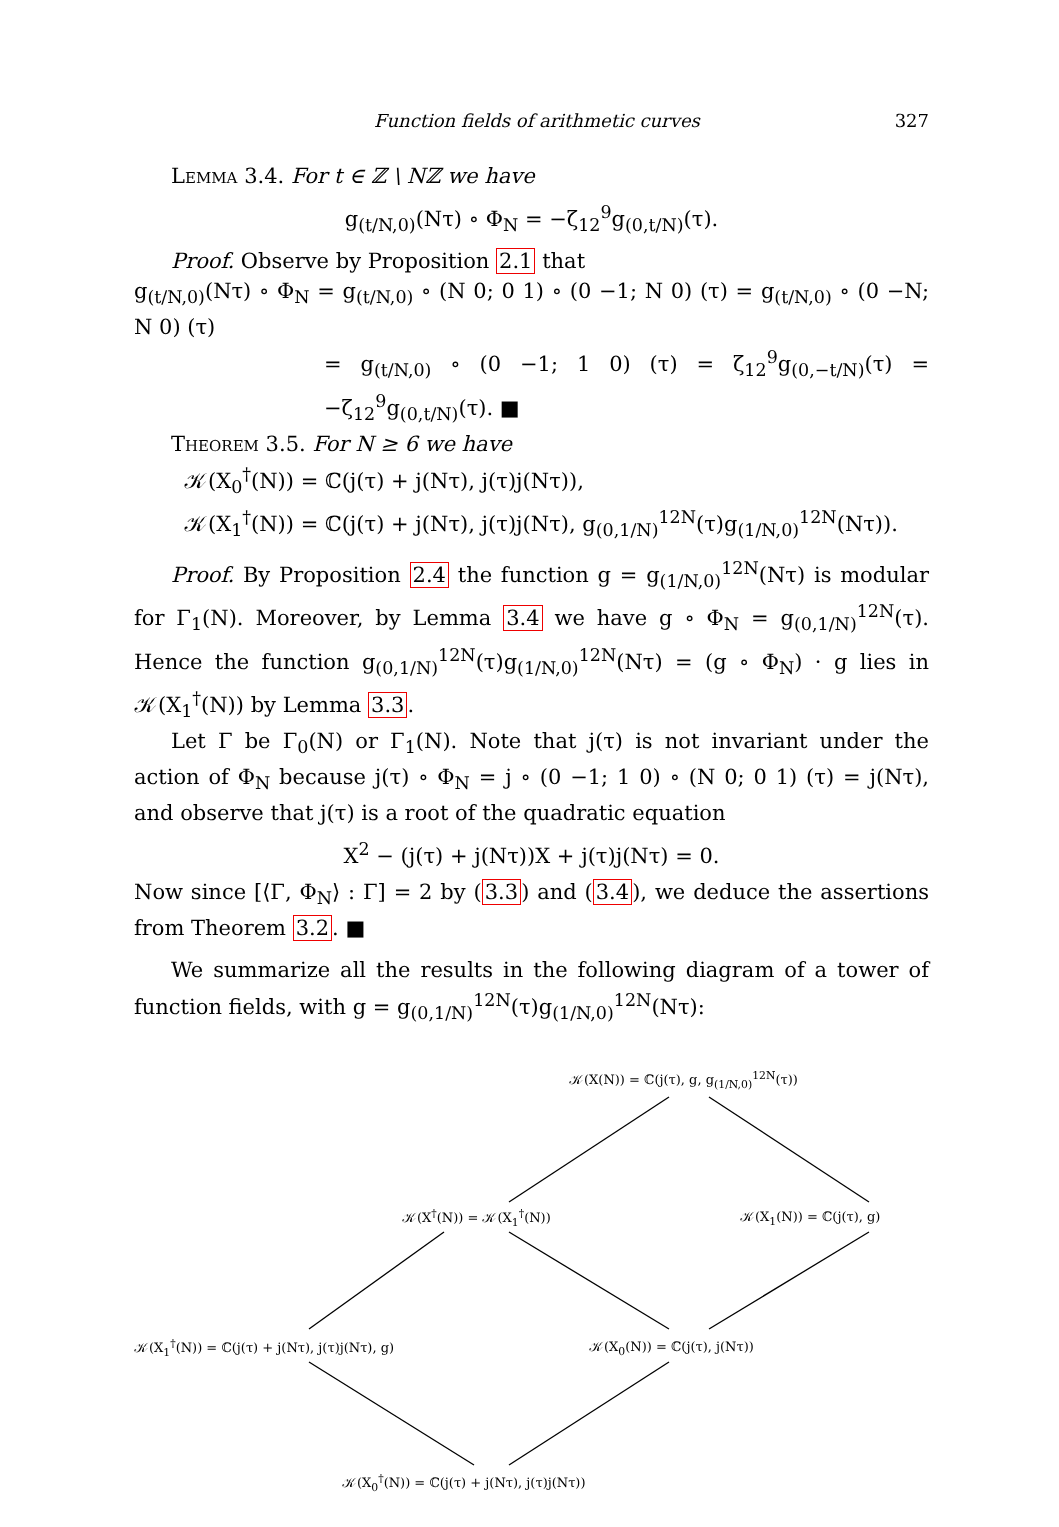Function fields of arithmetic curves 327
Lemma 3.4. For t ∈ ℤ \ Nℤ we have
g<sub>(t/N,0)</sub>(Nτ) ∘ Φ<sub>N</sub> = −ζ<sub>12</sub><sup>9</sup>g<sub>(0,t/N)</sub>(τ).
Proof. Observe by Proposition 2.1 that
g<sub>(t/N,0)</sub>(Nτ) ∘ Φ<sub>N</sub> = g<sub>(t/N,0)</sub> ∘ (N 0; 0 1) ∘ (0 −1; N 0) (τ) = g<sub>(t/N,0)</sub> ∘ (0 −N; N 0) (τ)
= g<sub>(t/N,0)</sub> ∘ (0 −1; 1 0) (τ) = ζ<sub>12</sub><sup>9</sup>g<sub>(0,−t/N)</sub>(τ) = −ζ<sub>12</sub><sup>9</sup>g<sub>(0,t/N)</sub>(τ). ■
Theorem 3.5. For N ≥ 6 we have
𝒦(X<sub>0</sub><sup>†</sup>(N)) = ℂ(j(τ) + j(Nτ), j(τ)j(Nτ)),
𝒦(X<sub>1</sub><sup>†</sup>(N)) = ℂ(j(τ) + j(Nτ), j(τ)j(Nτ), g<sub>(0,1/N)</sub><sup>12N</sup>(τ)g<sub>(1/N,0)</sub><sup>12N</sup>(Nτ)).
Proof. By Proposition 2.4 the function g = g<sub>(1/N,0)</sub><sup>12N</sup>(Nτ) is modular for Γ<sub>1</sub>(N). Moreover, by Lemma 3.4 we have g ∘ Φ<sub>N</sub> = g<sub>(0,1/N)</sub><sup>12N</sup>(τ). Hence the function g<sub>(0,1/N)</sub><sup>12N</sup>(τ)g<sub>(1/N,0)</sub><sup>12N</sup>(Nτ) = (g ∘ Φ<sub>N</sub>) · g lies in 𝒦(X<sub>1</sub><sup>†</sup>(N)) by Lemma 3.3.
Let Γ be Γ<sub>0</sub>(N) or Γ<sub>1</sub>(N). Note that j(τ) is not invariant under the action of Φ<sub>N</sub> because j(τ) ∘ Φ<sub>N</sub> = j ∘ (0 −1; 1 0) ∘ (N 0; 0 1) (τ) = j(Nτ), and observe that j(τ) is a root of the quadratic equation
X<sup>2</sup> − (j(τ) + j(Nτ))X + j(τ)j(Nτ) = 0.
Now since [⟨Γ, Φ<sub>N</sub>⟩ : Γ] = 2 by (3.3) and (3.4), we deduce the assertions from Theorem 3.2. ■
We summarize all the results in the following diagram of a tower of function fields, with g = g<sub>(0,1/N)</sub><sup>12N</sup>(τ)g<sub>(1/N,0)</sub><sup>12N</sup>(Nτ):
𝒦(X(N)) = ℂ(j(τ), g, g<sub>(1/N,0)</sub><sup>12N</sup>(τ))
𝒦(X<sup>†</sup>(N)) = 𝒦(X<sub>1</sub><sup>†</sup>(N)) 𝒦(X<sub>1</sub>(N)) = ℂ(j(τ), g)
𝒦(X<sub>1</sub><sup>†</sup>(N)) = ℂ(j(τ) + j(Nτ), j(τ)j(Nτ), g) 𝒦(X<sub>0</sub>(N)) = ℂ(j(τ), j(Nτ))
𝒦(X<sub>0</sub><sup>†</sup>(N)) = ℂ(j(τ) + j(Nτ), j(τ)j(Nτ))